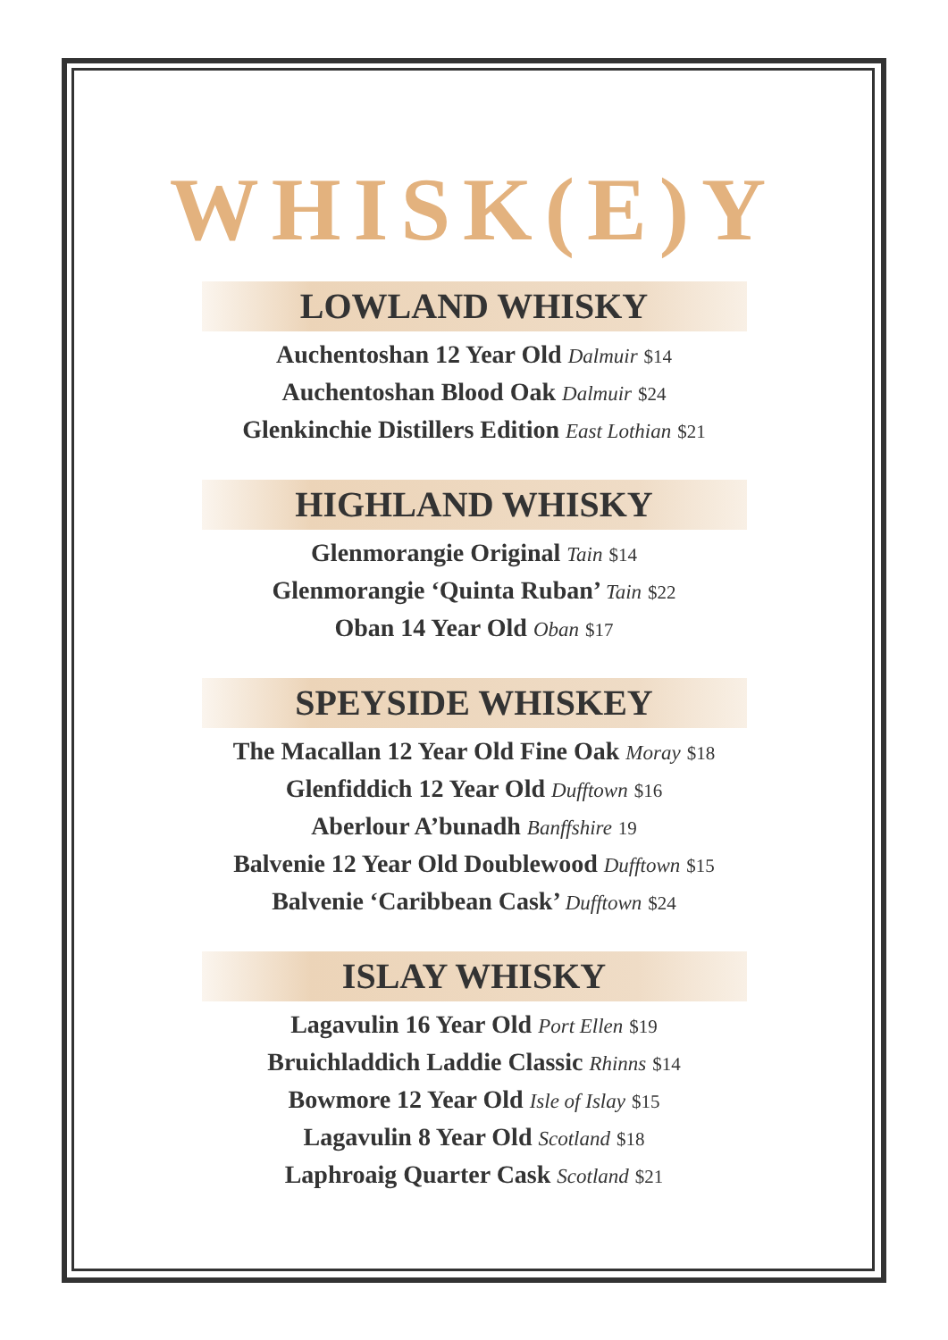WHISK(E)Y
LOWLAND WHISKY
Auchentoshan 12 Year Old Dalmuir $14
Auchentoshan Blood Oak Dalmuir $24
Glenkinchie Distillers Edition East Lothian $21
HIGHLAND WHISKY
Glenmorangie Original Tain $14
Glenmorangie ‘Quinta Ruban’ Tain $22
Oban 14 Year Old Oban $17
SPEYSIDE WHISKEY
The Macallan 12 Year Old Fine Oak Moray $18
Glenfiddich 12 Year Old Dufftown $16
Aberlour A’bunadh Banffshire 19
Balvenie 12 Year Old Doublewood Dufftown $15
Balvenie ‘Caribbean Cask’ Dufftown $24
ISLAY WHISKY
Lagavulin 16 Year Old Port Ellen $19
Bruichladdich Laddie Classic Rhinns $14
Bowmore 12 Year Old Isle of Islay $15
Lagavulin 8 Year Old Scotland $18
Laphroaig Quarter Cask Scotland $21